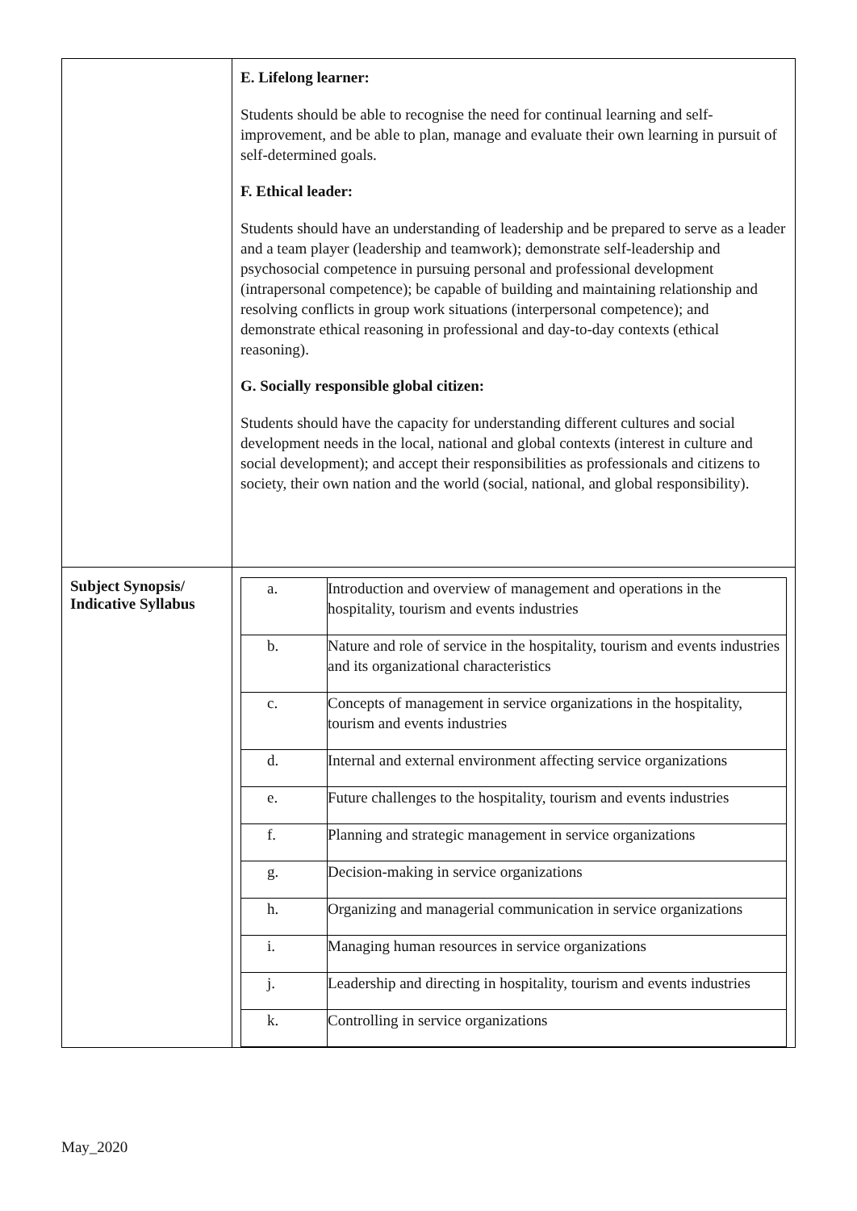| | E. Lifelong learner: Students should be able to recognise the need for continual learning and self-improvement, and be able to plan, manage and evaluate their own learning in pursuit of self-determined goals. F. Ethical leader: Students should have an understanding of leadership and be prepared to serve as a leader and a team player (leadership and teamwork); demonstrate self-leadership and psychosocial competence in pursuing personal and professional development (intrapersonal competence); be capable of building and maintaining relationship and resolving conflicts in group work situations (interpersonal competence); and demonstrate ethical reasoning in professional and day-to-day contexts (ethical reasoning). G. Socially responsible global citizen: Students should have the capacity for understanding different cultures and social development needs in the local, national and global contexts (interest in culture and social development); and accept their responsibilities as professionals and citizens to society, their own nation and the world (social, national, and global responsibility). |
| Subject Synopsis/ Indicative Syllabus | / a. / Introduction and overview of management and operations in the hospitality, tourism and events industries / / b. / Nature and role of service in the hospitality, tourism and events industries and its organizational characteristics / / c. / Concepts of management in service organizations in the hospitality, tourism and events industries / / d. / Internal and external environment affecting service organizations / / e. / Future challenges to the hospitality, tourism and events industries / / f. / Planning and strategic management in service organizations / / g. / Decision-making in service organizations / / h. / Organizing and managerial communication in service organizations / / i. / Managing human resources in service organizations / / j. / Leadership and directing in hospitality, tourism and events industries / / k. / Controlling in service organizations / |
May_2020